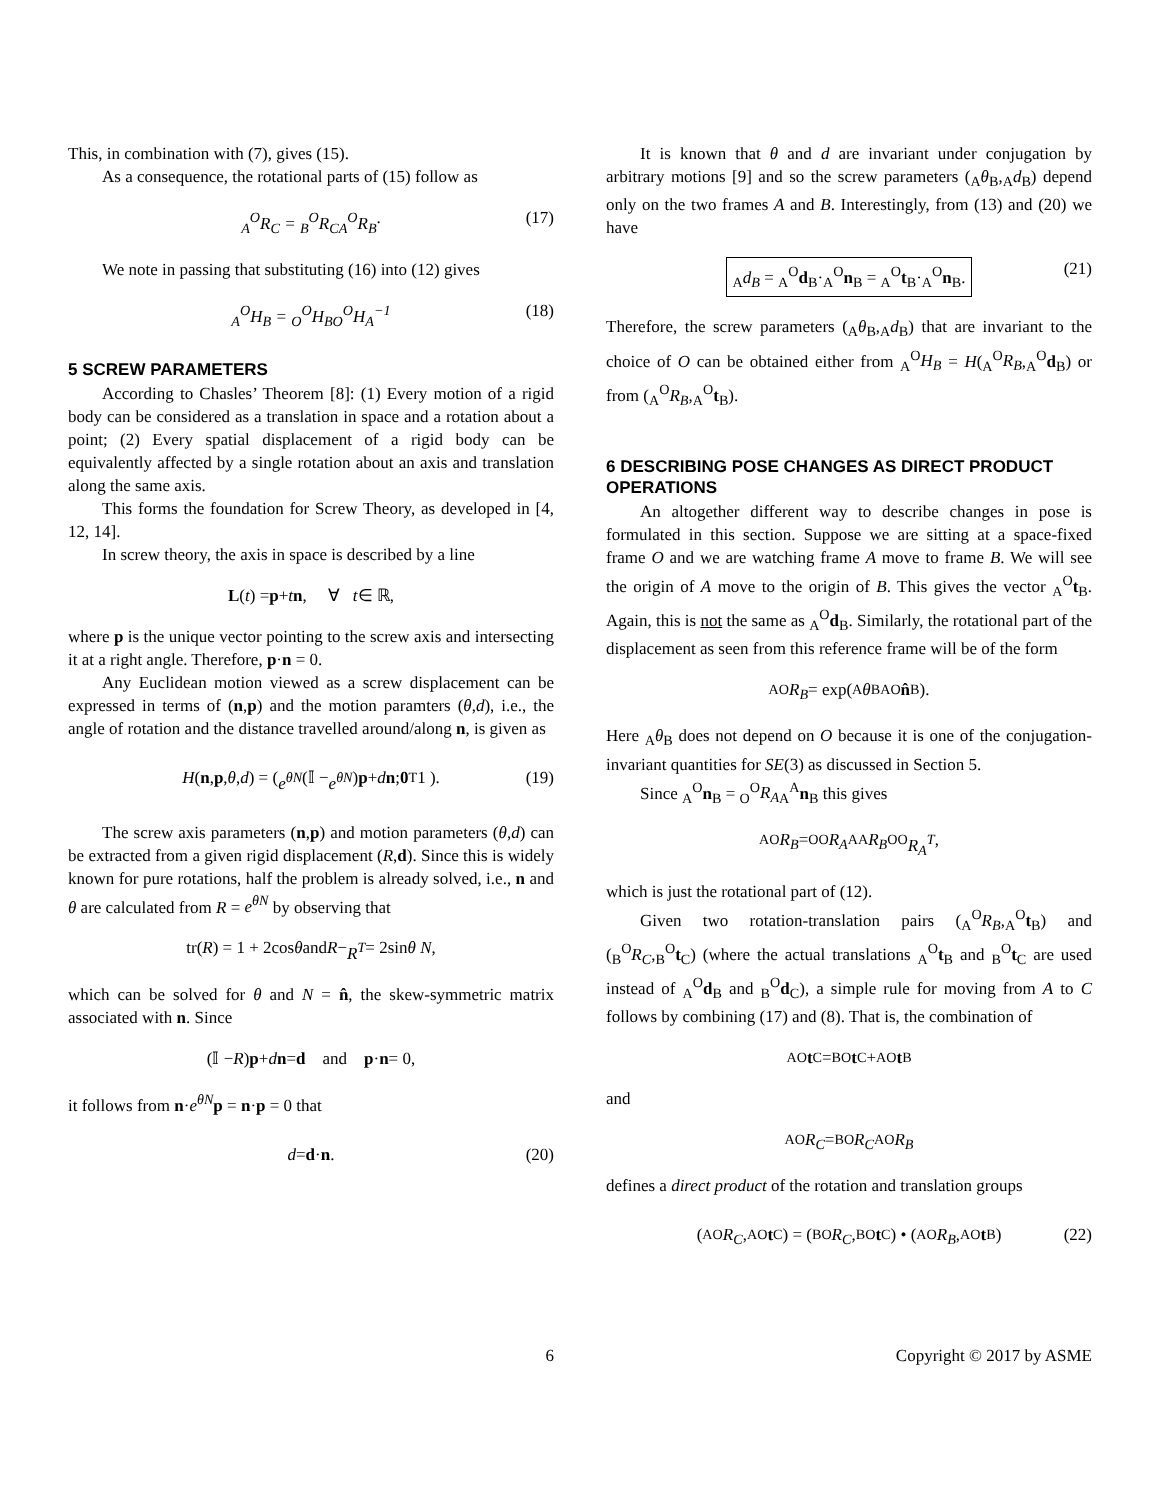This, in combination with (7), gives (15).
As a consequence, the rotational parts of (15) follow as
<sub>A</sub><sup>O</sup>R<sub>C</sub> = <sub>B</sub><sup>O</sup>R<sub>C</sub><sub>A</sub><sup>O</sup>R<sub>B</sub>. (17)
We note in passing that substituting (16) into (12) gives
<sub>A</sub><sup>O</sup>H<sub>B</sub> = <sub>O</sub><sup>O</sup>H<sub>B</sub><sub>O</sub><sup>O</sup>H<sub>A</sub><sup>−1</sup> (18)
5 SCREW PARAMETERS
According to Chasles’ Theorem [8]: (1) Every motion of a rigid body can be considered as a translation in space and a rotation about a point; (2) Every spatial displacement of a rigid body can be equivalently affected by a single rotation about an axis and translation along the same axis.
This forms the foundation for Screw Theory, as developed in [4, 12, 14].
In screw theory, the axis in space is described by a line
L (t) = p + t n, ∀ t ∈ ℝ,
where p is the unique vector pointing to the screw axis and intersecting it at a right angle. Therefore, p·n = 0.
Any Euclidean motion viewed as a screw displacement can be expressed in terms of (n,p) and the motion paramters (θ,d), i.e., the angle of rotation and the distance travelled around/along n, is given as
H (n, p, θ, d) = ( e<sup>θN</sup> (𝕀 − e<sup>θN</sup>) p + d n ; 0<sup>T</sup> 1 ). (19)
The screw axis parameters (n,p) and motion parameters (θ,d) can be extracted from a given rigid displacement (R,d). Since this is widely known for pure rotations, half the problem is already solved, i.e., n and θ are calculated from R = e<sup>θN</sup> by observing that
tr(R) = 1 + 2cos θ and R − R<sup>T</sup> = 2sin θ N,
which can be solved for θ and N = n̂, the skew-symmetric matrix associated with n. Since
(𝕀 − R) p + d n = d and p · n = 0,
it follows from n·e<sup>θN</sup> p = n·p = 0 that
d = d · n. (20)
It is known that θ and d are invariant under conjugation by arbitrary motions [9] and so the screw parameters (<sub>A</sub>θ<sub>B</sub>,<sub>A</sub>d<sub>B</sub>) depend only on the two frames A and B. Interestingly, from (13) and (20) we have
<sub>A</sub>d<sub>B</sub> = <sub>A</sub><sup>O</sup>d<sub>B</sub>·<sub>A</sub><sup>O</sup>n<sub>B</sub> = <sub>A</sub><sup>O</sup>t<sub>B</sub>·<sub>A</sub><sup>O</sup>n<sub>B</sub>. (21)
Therefore, the screw parameters (<sub>A</sub>θ<sub>B</sub>,<sub>A</sub>d<sub>B</sub>) that are invariant to the choice of O can be obtained either from <sub>A</sub><sup>O</sup>H<sub>B</sub> = H(<sub>A</sub><sup>O</sup>R<sub>B</sub>,<sub>A</sub><sup>O</sup>d<sub>B</sub>) or from (<sub>A</sub><sup>O</sup>R<sub>B</sub>,<sub>A</sub><sup>O</sup>t<sub>B</sub>).
6 DESCRIBING POSE CHANGES AS DIRECT PRODUCT OPERATIONS
An altogether different way to describe changes in pose is formulated in this section. Suppose we are sitting at a space-fixed frame O and we are watching frame A move to frame B. We will see the origin of A move to the origin of B. This gives the vector <sub>A</sub><sup>O</sup>t<sub>B</sub>. Again, this is not the same as <sub>A</sub><sup>O</sup>d<sub>B</sub>. Similarly, the rotational part of the displacement as seen from this reference frame will be of the form
<sub>A</sub><sup>O</sup> R<sub>B</sub> = exp(<sub>A</sub> θ<sub>B</sub><sub>A</sub><sup>O</sup> n̂<sub>B</sub>).
Here <sub>A</sub>θ<sub>B</sub> does not depend on O because it is one of the conjugation-invariant quantities for SE(3) as discussed in Section 5.
Since <sub>A</sub><sup>O</sup>n<sub>B</sub> = <sub>O</sub><sup>O</sup>R<sub>A</sub><sub>A</sub><sup>A</sup>n<sub>B</sub> this gives
<sub>A</sub><sup>O</sup> R<sub>B</sub> = <sub>O</sub><sup>O</sup> R<sub>A</sub><sub>A</sub><sup>A</sup> R<sub>B</sub><sub>O</sub><sup>O</sup> R<sub>A</sub><sup>T</sup>,
which is just the rotational part of (12).
Given two rotation-translation pairs (<sub>A</sub><sup>O</sup>R<sub>B</sub>,<sub>A</sub><sup>O</sup>t<sub>B</sub>) and (<sub>B</sub><sup>O</sup>R<sub>C</sub>,<sub>B</sub><sup>O</sup>t<sub>C</sub>) (where the actual translations <sub>A</sub><sup>O</sup>t<sub>B</sub> and <sub>B</sub><sup>O</sup>t<sub>C</sub> are used instead of <sub>A</sub><sup>O</sup>d<sub>B</sub> and <sub>B</sub><sup>O</sup>d<sub>C</sub>), a simple rule for moving from A to C follows by combining (17) and (8). That is, the combination of
<sub>A</sub><sup>O</sup> t<sub>C</sub> = <sub>B</sub><sup>O</sup> t<sub>C</sub> + <sub>A</sub><sup>O</sup> t<sub>B</sub>
and
<sub>A</sub><sup>O</sup> R<sub>C</sub> = <sub>B</sub><sup>O</sup> R<sub>C</sub><sub>A</sub><sup>O</sup> R<sub>B</sub>
defines a direct product of the rotation and translation groups
(<sub>A</sub><sup>O</sup> R<sub>C</sub>,<sub>A</sub><sup>O</sup> t<sub>C</sub>) = (<sub>B</sub><sup>O</sup> R<sub>C</sub>,<sub>B</sub><sup>O</sup> t<sub>C</sub>) • (<sub>A</sub><sup>O</sup> R<sub>B</sub>,<sub>A</sub><sup>O</sup> t<sub>B</sub>) (22)
6 Copyright © 2017 by ASME